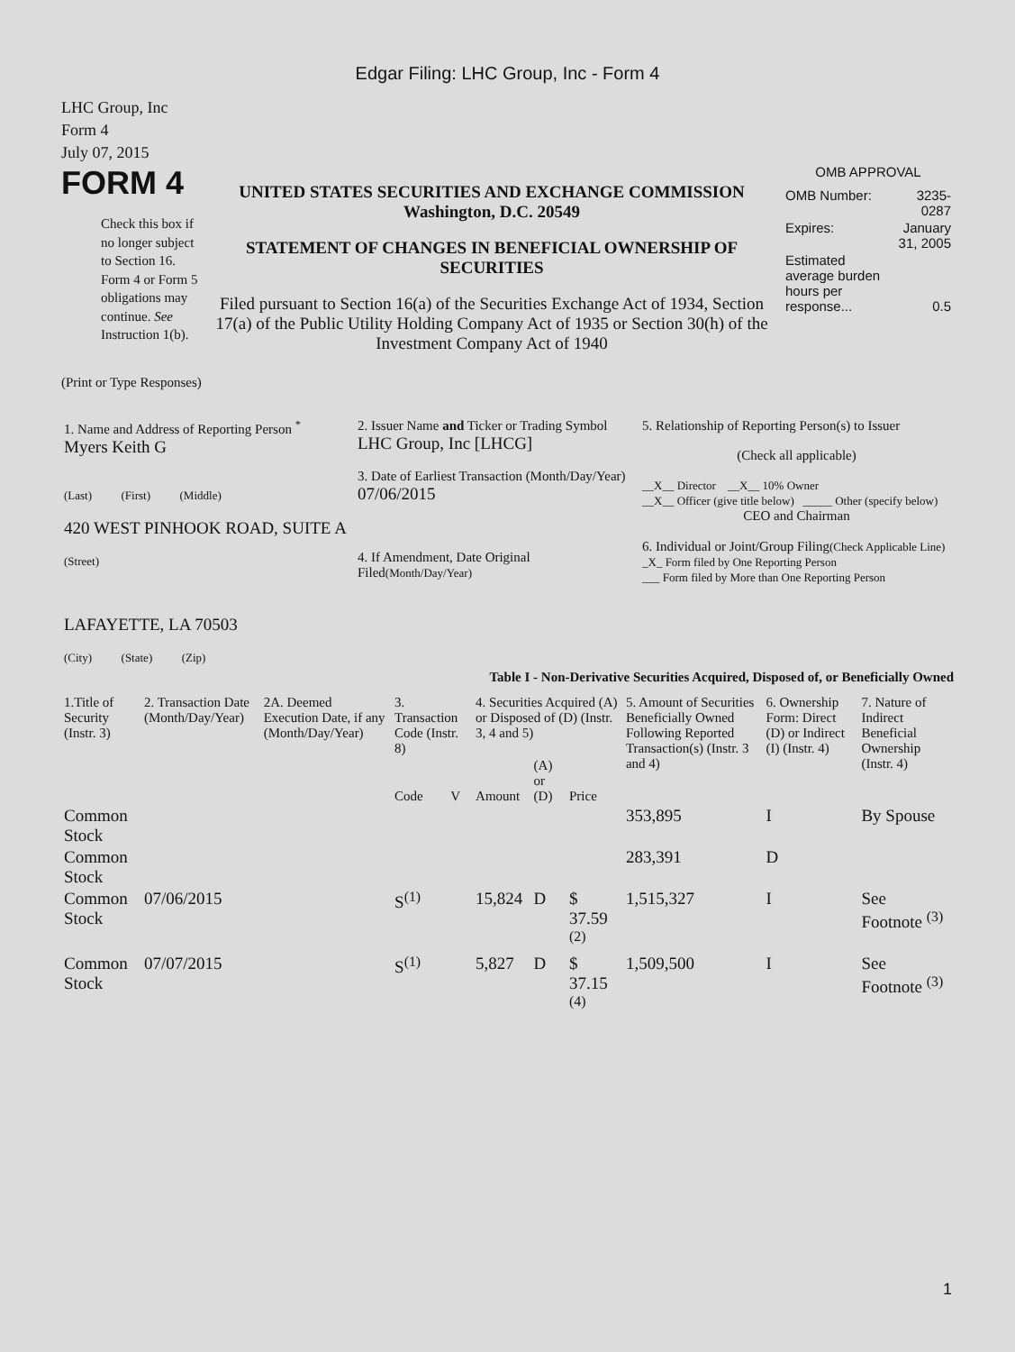Edgar Filing: LHC Group, Inc - Form 4
LHC Group, Inc
Form 4
July 07, 2015
FORM 4
Check this box if no longer subject to Section 16. Form 4 or Form 5 obligations may continue. See Instruction 1(b).
UNITED STATES SECURITIES AND EXCHANGE COMMISSION
Washington, D.C. 20549
STATEMENT OF CHANGES IN BENEFICIAL OWNERSHIP OF SECURITIES
Filed pursuant to Section 16(a) of the Securities Exchange Act of 1934, Section 17(a) of the Public Utility Holding Company Act of 1935 or Section 30(h) of the Investment Company Act of 1940
OMB APPROVAL
| OMB Number: | 3235-0287 |
| Expires: | January 31, 2005 |
| Estimated average burden hours per response... | 0.5 |
(Print or Type Responses)
| 1. Name and Address of Reporting Person <sup>*</sup> Myers Keith G (Last) (First) (Middle) 420 WEST PINHOOK ROAD, SUITE A (Street) LAFAYETTE, LA 70503 (City) (State) (Zip) | 2. Issuer Name and Ticker or Trading Symbol LHC Group, Inc [LHCG] 3. Date of Earliest Transaction (Month/Day/Year) 07/06/2015 4. If Amendment, Date Original Filed (Month/Day/Year) | 5. Relationship of Reporting Person(s) to Issuer (Check all applicable) __X__ Director __X__ 10% Owner __X__ Officer (give title below) _____ Other (specify below) CEO and Chairman 6. Individual or Joint/Group Filing (Check Applicable Line) _X_ Form filed by One Reporting Person ___ Form filed by More than One Reporting Person |
Table I - Non-Derivative Securities Acquired, Disposed of, or Beneficially Owned
| 1.Title of Security (Instr. 3) | 2. Transaction Date (Month/Day/Year) | 2A. Deemed Execution Date, if any (Month/Day/Year) | 3. Transaction Code (Instr. 8) | | 4. Securities Acquired (A) or Disposed of (D) (Instr. 3, 4 and 5) | | | 5. Amount of Securities Beneficially Owned Following Reported Transaction(s) (Instr. 3 and 4) | 6. Ownership Form: Direct (D) or Indirect (I) (Instr. 4) | 7. Nature of Indirect Beneficial Ownership (Instr. 4) |
| --- | --- | --- | --- | --- | --- | --- | --- | --- | --- | --- |
| | | | Code | V | Amount | (A) or (D) | Price | | | |
| Common Stock | | | | | | | | 353,895 | I | By Spouse |
| Common Stock | | | | | | | | 283,391 | D | |
| Common Stock | 07/06/2015 | | S<sup>(1)</sup> | | 15,824 | D | $ 37.59 <sup>(2)</sup> | 1,515,327 | I | See Footnote <sup>(3)</sup> |
| Common Stock | 07/07/2015 | | S<sup>(1)</sup> | | 5,827 | D | $ 37.15 <sup>(4)</sup> | 1,509,500 | I | See Footnote <sup>(3)</sup> |
1